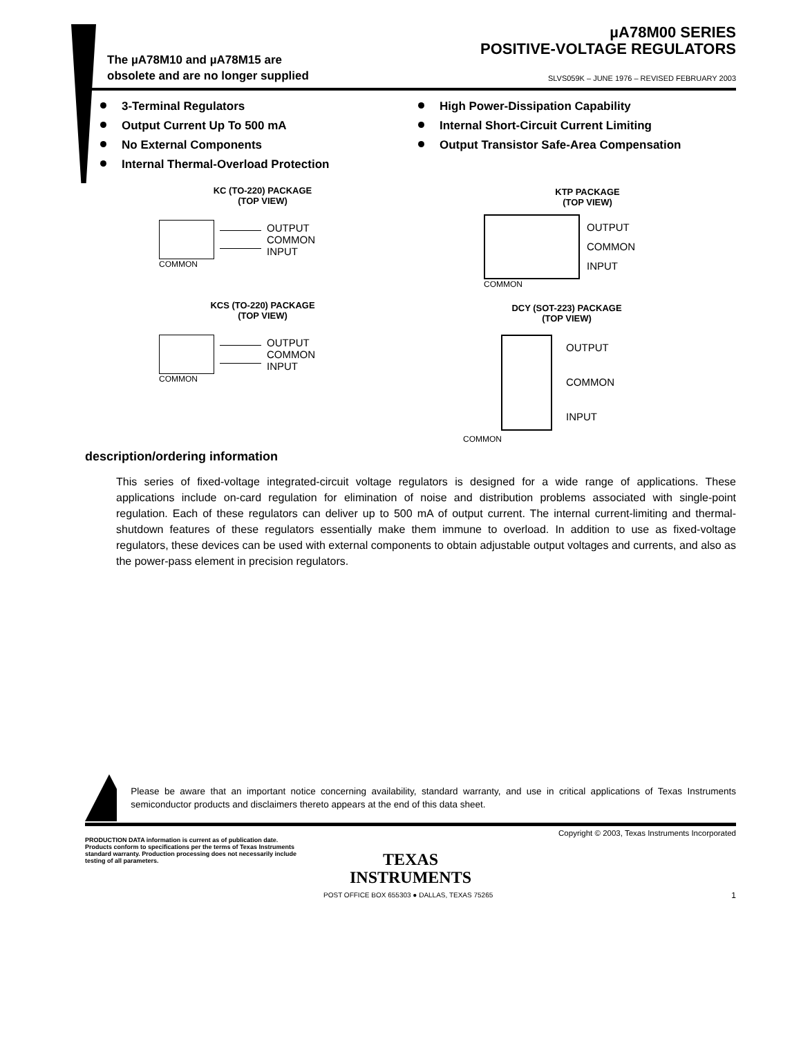The µA78M10 and µA78M15 are
obsolete and are no longer supplied
µA78M00 SERIES
POSITIVE-VOLTAGE REGULATORS
SLVS059K – JUNE 1976 – REVISED FEBRUARY 2003
3-Terminal Regulators
Output Current Up To 500 mA
No External Components
Internal Thermal-Overload Protection
High Power-Dissipation Capability
Internal Short-Circuit Current Limiting
Output Transistor Safe-Area Compensation
KC (TO-220) PACKAGE
(TOP VIEW)
OUTPUT
COMMON
INPUT
COMMON
KTP PACKAGE
(TOP VIEW)
OUTPUT
COMMON
INPUT
COMMON
KCS (TO-220) PACKAGE
(TOP VIEW)
OUTPUT
COMMON
INPUT
COMMON
DCY (SOT-223) PACKAGE
(TOP VIEW)
OUTPUT
COMMON
INPUT
COMMON
description/ordering information
This series of fixed-voltage integrated-circuit voltage regulators is designed for a wide range of applications. These applications include on-card regulation for elimination of noise and distribution problems associated with single-point regulation. Each of these regulators can deliver up to 500 mA of output current. The internal current-limiting and thermal-shutdown features of these regulators essentially make them immune to overload. In addition to use as fixed-voltage regulators, these devices can be used with external components to obtain adjustable output voltages and currents, and also as the power-pass element in precision regulators.
Please be aware that an important notice concerning availability, standard warranty, and use in critical applications of Texas Instruments semiconductor products and disclaimers thereto appears at the end of this data sheet.
Copyright © 2003, Texas Instruments Incorporated
PRODUCTION DATA information is current as of publication date. Products conform to specifications per the terms of Texas Instruments standard warranty. Production processing does not necessarily include testing of all parameters.
TEXAS
INSTRUMENTS
POST OFFICE BOX 655303 ● DALLAS, TEXAS 75265 1